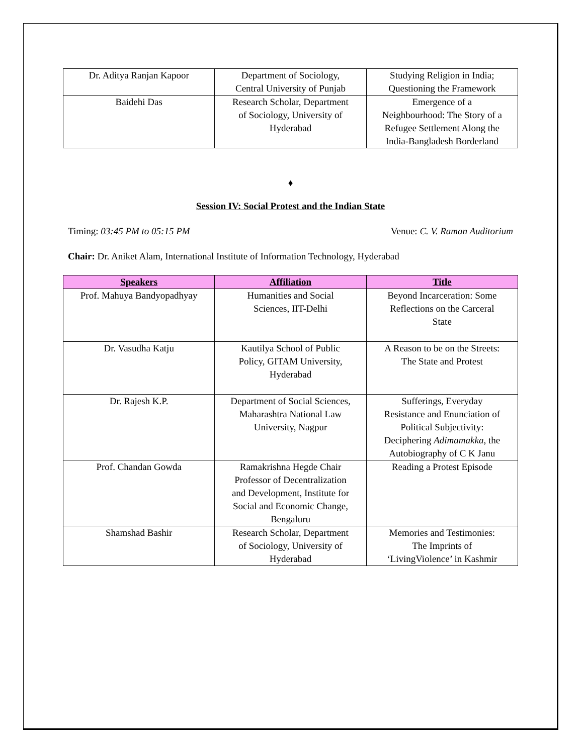| Dr. Aditya Ranjan Kapoor | Department of Sociology, Central University of Punjab | Studying Religion in India; Questioning the Framework |
| Baidehi Das | Research Scholar, Department of Sociology, University of Hyderabad | Emergence of a Neighbourhood: The Story of a Refugee Settlement Along the India-Bangladesh Borderland |
♦
Session IV: Social Protest and the Indian State
Timing: 03:45 PM to 05:15 PM Venue: C. V. Raman Auditorium
Chair: Dr. Aniket Alam, International Institute of Information Technology, Hyderabad
| Speakers | Affiliation | Title |
| --- | --- | --- |
| Prof. Mahuya Bandyopadhyay | Humanities and Social Sciences, IIT-Delhi | Beyond Incarceration: Some Reflections on the Carceral State |
| Dr. Vasudha Katju | Kautilya School of Public Policy, GITAM University, Hyderabad | A Reason to be on the Streets: The State and Protest |
| Dr. Rajesh K.P. | Department of Social Sciences, Maharashtra National Law University, Nagpur | Sufferings, Everyday Resistance and Enunciation of Political Subjectivity: Deciphering Adimamakka , the Autobiography of C K Janu |
| Prof. Chandan Gowda | Ramakrishna Hegde Chair Professor of Decentralization and Development, Institute for Social and Economic Change, Bengaluru | Reading a Protest Episode |
| Shamshad Bashir | Research Scholar, Department of Sociology, University of Hyderabad | Memories and Testimonies: The Imprints of ‘LivingViolence’ in Kashmir |